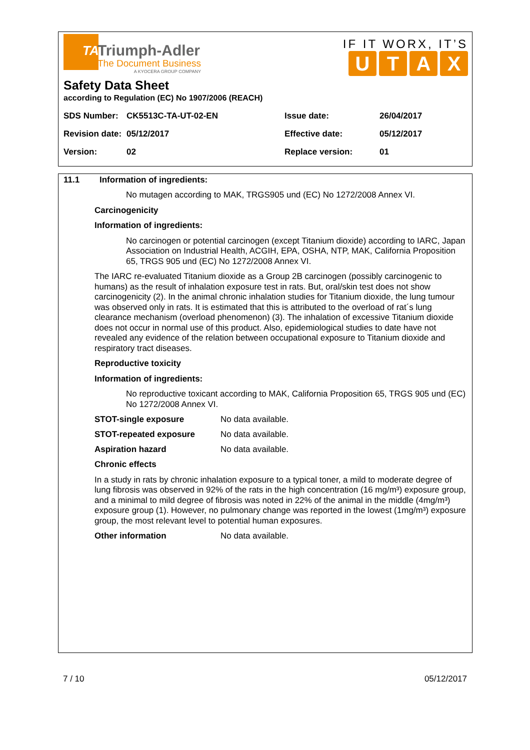TA
Triumph-Adler
The Document Business
A KYOCERA GROUP COMPANY
IF IT WORX, IT’S
UTAX
Safety Data Sheet
according to Regulation (EC) No 1907/2006 (REACH)
| SDS Number: | CK5513C-TA-UT-02-EN | Issue date: | 26/04/2017 |
| Revision date: | 05/12/2017 | Effective date: | 05/12/2017 |
| Version: | 02 | Replace version: | 01 |
11.1 Information of ingredients:
No mutagen according to MAK, TRGS905 und (EC) No 1272/2008 Annex VI.
Carcinogenicity
Information of ingredients:
No carcinogen or potential carcinogen (except Titanium dioxide) according to IARC, Japan Association on Industrial Health, ACGIH, EPA, OSHA, NTP, MAK, California Proposition 65, TRGS 905 und (EC) No 1272/2008 Annex VI.
The IARC re-evaluated Titanium dioxide as a Group 2B carcinogen (possibly carcinogenic to humans) as the result of inhalation exposure test in rats. But, oral/skin test does not show carcinogenicity (2). In the animal chronic inhalation studies for Titanium dioxide, the lung tumour was observed only in rats. It is estimated that this is attributed to the overload of rat´s lung clearance mechanism (overload phenomenon) (3). The inhalation of excessive Titanium dioxide does not occur in normal use of this product. Also, epidemiological studies to date have not revealed any evidence of the relation between occupational exposure to Titanium dioxide and respiratory tract diseases.
Reproductive toxicity
Information of ingredients:
No reproductive toxicant according to MAK, California Proposition 65, TRGS 905 und (EC) No 1272/2008 Annex VI.
STOT-single exposure No data available.
STOT-repeated exposure No data available.
Aspiration hazard No data available.
Chronic effects
In a study in rats by chronic inhalation exposure to a typical toner, a mild to moderate degree of lung fibrosis was observed in 92% of the rats in the high concentration (16 mg/m³) exposure group, and a minimal to mild degree of fibrosis was noted in 22% of the animal in the middle (4mg/m³) exposure group (1). However, no pulmonary change was reported in the lowest (1mg/m³) exposure group, the most relevant level to potential human exposures.
Other information No data available.
7 / 10 05/12/2017